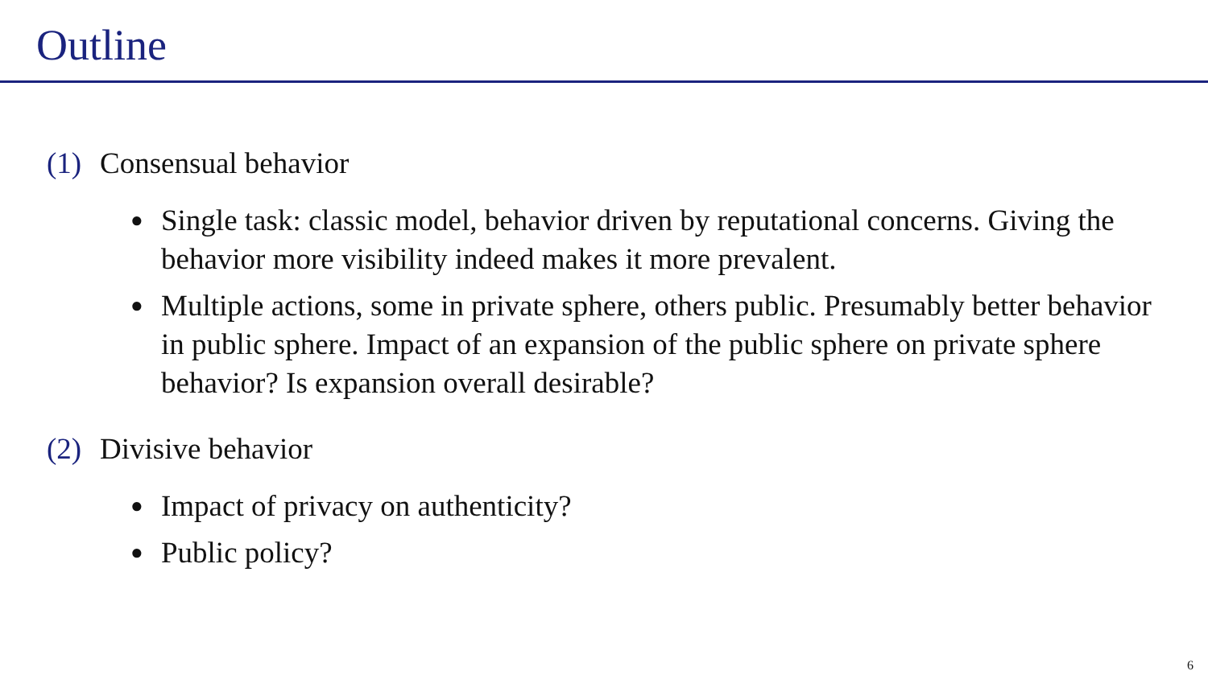Outline
(1) Consensual behavior
● Single task: classic model, behavior driven by reputational concerns. Giving the behavior more visibility indeed makes it more prevalent.
● Multiple actions, some in private sphere, others public. Presumably better behavior in public sphere. Impact of an expansion of the public sphere on private sphere behavior? Is expansion overall desirable?
(2) Divisive behavior
● Impact of privacy on authenticity?
● Public policy?
6